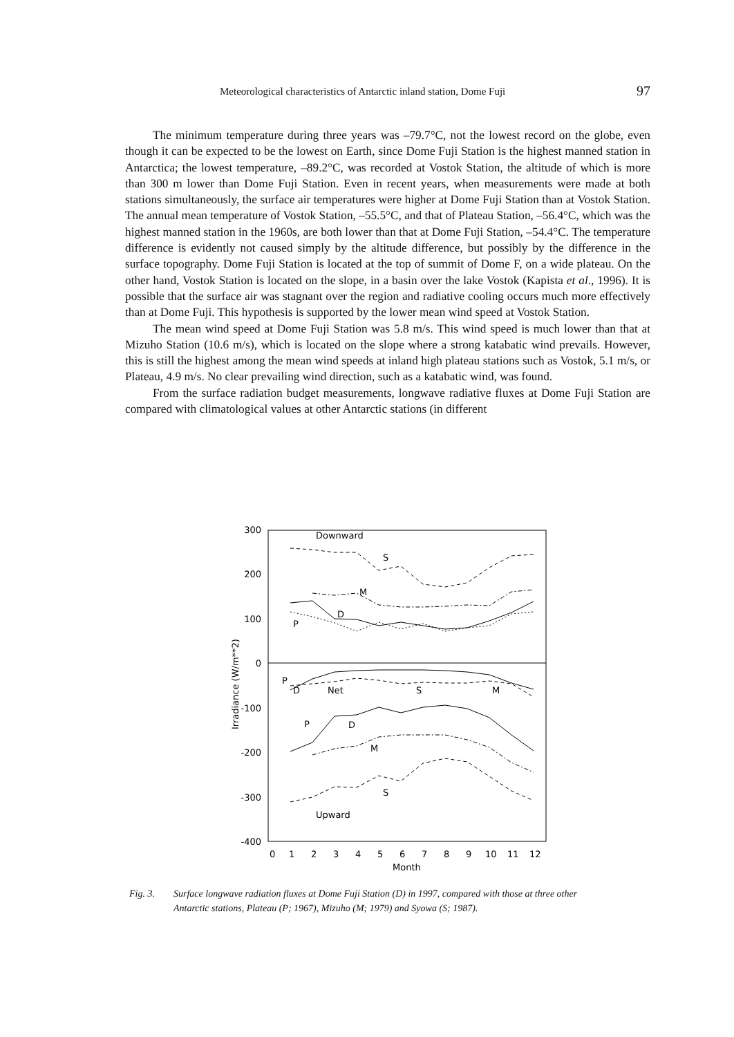Meteorological characteristics of Antarctic inland station, Dome Fuji 97
The minimum temperature during three years was –79.7°C, not the lowest record on the globe, even though it can be expected to be the lowest on Earth, since Dome Fuji Station is the highest manned station in Antarctica; the lowest temperature, –89.2°C, was recorded at Vostok Station, the altitude of which is more than 300 m lower than Dome Fuji Station. Even in recent years, when measurements were made at both stations simultaneously, the surface air temperatures were higher at Dome Fuji Station than at Vostok Station. The annual mean temperature of Vostok Station, –55.5°C, and that of Plateau Station, –56.4°C, which was the highest manned station in the 1960s, are both lower than that at Dome Fuji Station, –54.4°C. The temperature difference is evidently not caused simply by the altitude difference, but possibly by the difference in the surface topography. Dome Fuji Station is located at the top of summit of Dome F, on a wide plateau. On the other hand, Vostok Station is located on the slope, in a basin over the lake Vostok (Kapista et al., 1996). It is possible that the surface air was stagnant over the region and radiative cooling occurs much more effectively than at Dome Fuji. This hypothesis is supported by the lower mean wind speed at Vostok Station.
The mean wind speed at Dome Fuji Station was 5.8 m/s. This wind speed is much lower than that at Mizuho Station (10.6 m/s), which is located on the slope where a strong katabatic wind prevails. However, this is still the highest among the mean wind speeds at inland high plateau stations such as Vostok, 5.1 m/s, or Plateau, 4.9 m/s. No clear prevailing wind direction, such as a katabatic wind, was found.
From the surface radiation budget measurements, longwave radiative fluxes at Dome Fuji Station are compared with climatological values at other Antarctic stations (in different
300
200
100
0
-100
-200
-300
-400
0
1
2
3
4
5
6
7
8
9
10
11
12
Month
Irradiance (W/m**2)
Downward
S
M
D
P
P
D
Net
S
M
P
D
M
S
Upward
Fig. 3. Surface longwave radiation fluxes at Dome Fuji Station (D) in 1997, compared with those at three other
Antarctic stations, Plateau (P; 1967), Mizuho (M; 1979) and Syowa (S; 1987).